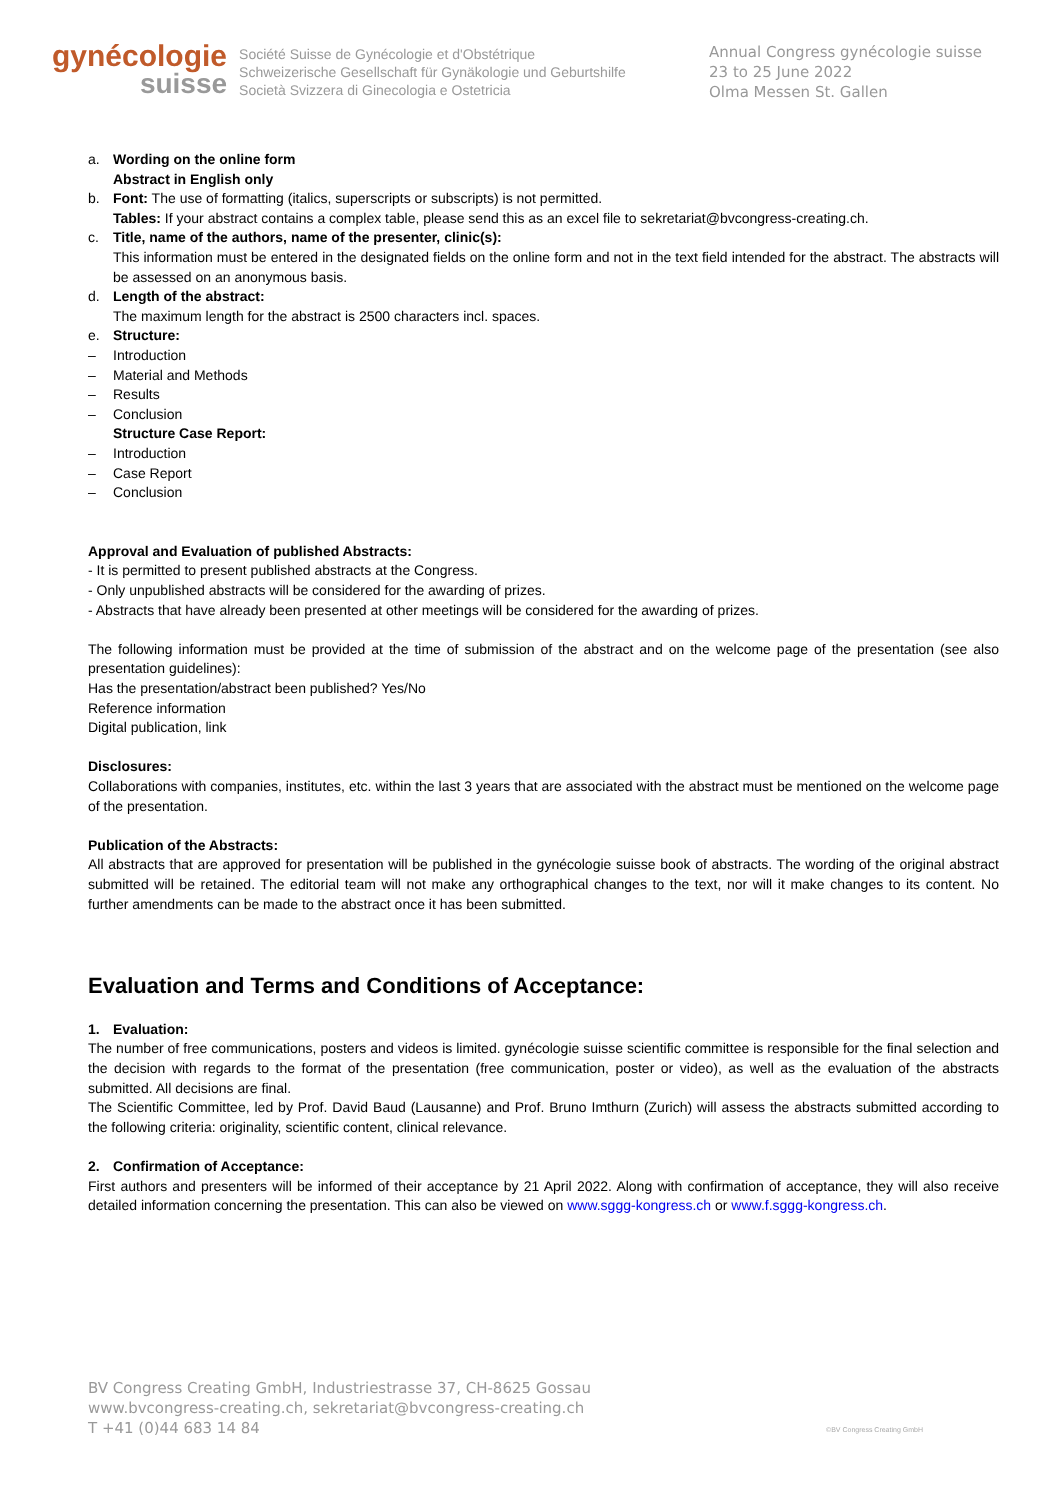gynécologie
suisse
Société Suisse de Gynécologie et d'Obstétrique
Schweizerische Gesellschaft für Gynäkologie und Geburtshilfe
Società Svizzera di Ginecologia e Ostetricia
Annual Congress gynécologie suisse
23 to 25 June 2022
Olma Messen St. Gallen
a. Wording on the online form
Abstract in English only
b. Font: The use of formatting (italics, superscripts or subscripts) is not permitted.
Tables: If your abstract contains a complex table, please send this as an excel file to sekretariat@bvcongress-creating.ch.
c. Title, name of the authors, name of the presenter, clinic(s):
This information must be entered in the designated fields on the online form and not in the text field intended for the abstract. The abstracts will be assessed on an anonymous basis.
d. Length of the abstract:
The maximum length for the abstract is 2500 characters incl. spaces.
e. Structure:
– Introduction
– Material and Methods
– Results
– Conclusion
Structure Case Report:
– Introduction
– Case Report
– Conclusion
Approval and Evaluation of published Abstracts:
- It is permitted to present published abstracts at the Congress.
- Only unpublished abstracts will be considered for the awarding of prizes.
- Abstracts that have already been presented at other meetings will be considered for the awarding of prizes.
The following information must be provided at the time of submission of the abstract and on the welcome page of the presentation (see also presentation guidelines):
Has the presentation/abstract been published? Yes/No
Reference information
Digital publication, link
Disclosures:
Collaborations with companies, institutes, etc. within the last 3 years that are associated with the abstract must be mentioned on the welcome page of the presentation.
Publication of the Abstracts:
All abstracts that are approved for presentation will be published in the gynécologie suisse book of abstracts. The wording of the original abstract submitted will be retained. The editorial team will not make any orthographical changes to the text, nor will it make changes to its content. No further amendments can be made to the abstract once it has been submitted.
Evaluation and Terms and Conditions of Acceptance:
1. Evaluation:
The number of free communications, posters and videos is limited. gynécologie suisse scientific committee is responsible for the final selection and the decision with regards to the format of the presentation (free communication, poster or video), as well as the evaluation of the abstracts submitted. All decisions are final.
The Scientific Committee, led by Prof. David Baud (Lausanne) and Prof. Bruno Imthurn (Zurich) will assess the abstracts submitted according to the following criteria: originality, scientific content, clinical relevance.
2. Confirmation of Acceptance:
First authors and presenters will be informed of their acceptance by 21 April 2022. Along with confirmation of acceptance, they will also receive detailed information concerning the presentation. This can also be viewed on www.sggg-kongress.ch or www.f.sggg-kongress.ch.
BV Congress Creating GmbH, Industriestrasse 37, CH-8625 Gossau
www.bvcongress-creating.ch, sekretariat@bvcongress-creating.ch
T +41 (0)44 683 14 84
©BV Congress Creating GmbH